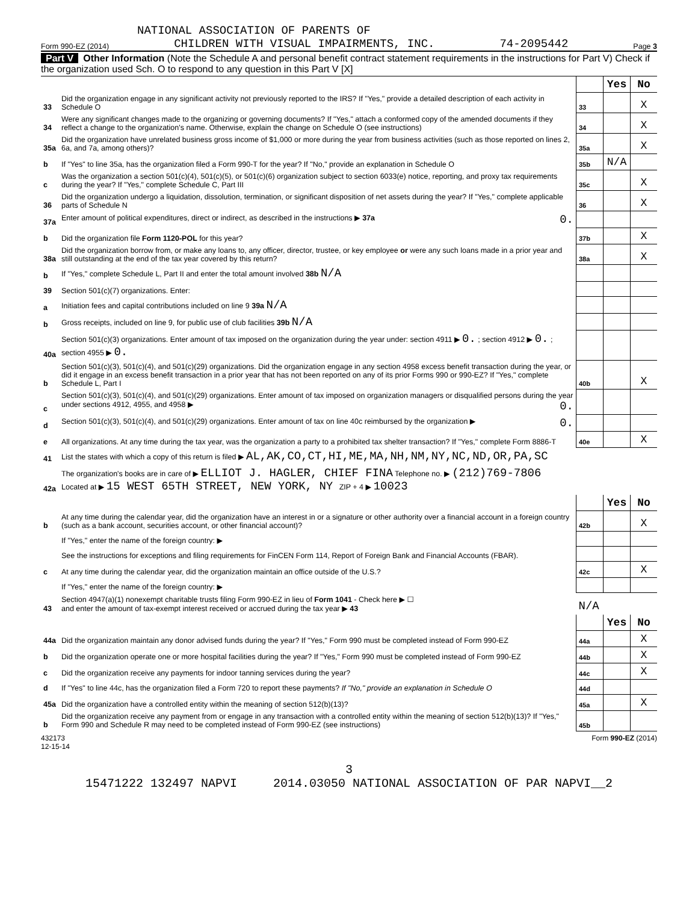NATIONAL ASSOCIATION OF PARENTS OF
Form 990-EZ (2014) CHILDREN WITH VISUAL IMPAIRMENTS, INC. 74-2095442 Page 3
Part V Other Information (Note the Schedule A and personal benefit contract statement requirements in the instructions for Part V) Check if the organization used Sch. O to respond to any question in this Part V [X]
| | | | Yes | No |
| 33 | Did the organization engage in any significant activity not previously reported to the IRS? If "Yes," provide a detailed description of each activity in Schedule O | 33 | | X |
| 34 | Were any significant changes made to the organizing or governing documents? If "Yes," attach a conformed copy of the amended documents if they reflect a change to the organization's name. Otherwise, explain the change on Schedule O (see instructions) | 34 | | X |
| 35a | Did the organization have unrelated business gross income of $1,000 or more during the year from business activities (such as those reported on lines 2, 6a, and 7a, among others)? | 35a | | X |
| b | If "Yes" to line 35a, has the organization filed a Form 990-T for the year? If "No," provide an explanation in Schedule O | 35b | N/A | |
| c | Was the organization a section 501(c)(4), 501(c)(5), or 501(c)(6) organization subject to section 6033(e) notice, reporting, and proxy tax requirements during the year? If "Yes," complete Schedule C, Part III | 35c | | X |
| 36 | Did the organization undergo a liquidation, dissolution, termination, or significant disposition of net assets during the year? If "Yes," complete applicable parts of Schedule N | 36 | | X |
| 37a | Enter amount of political expenditures, direct or indirect, as described in the instructions ▶ 37a 0. | | | |
| b | Did the organization file Form 1120-POL for this year? | 37b | | X |
| 38a | Did the organization borrow from, or make any loans to, any officer, director, trustee, or key employee or were any such loans made in a prior year and still outstanding at the end of the tax year covered by this return? | 38a | | X |
| b | If "Yes," complete Schedule L, Part II and enter the total amount involved 38b N/A | | | |
| 39 | Section 501(c)(7) organizations. Enter: | | | |
| a | Initiation fees and capital contributions included on line 9 39a N/A | | | |
| b | Gross receipts, included on line 9, for public use of club facilities 39b N/A | | | |
| 40a | Section 501(c)(3) organizations. Enter amount of tax imposed on the organization during the year under: section 4911 ▶ 0. ; section 4912 ▶ 0. ; section 4955 ▶ 0. | | | |
| b | Section 501(c)(3), 501(c)(4), and 501(c)(29) organizations. Did the organization engage in any section 4958 excess benefit transaction during the year, or did it engage in an excess benefit transaction in a prior year that has not been reported on any of its prior Forms 990 or 990-EZ? If "Yes," complete Schedule L, Part I | 40b | | X |
| c | Section 501(c)(3), 501(c)(4), and 501(c)(29) organizations. Enter amount of tax imposed on organization managers or disqualified persons during the year under sections 4912, 4955, and 4958 ▶ 0. | | | |
| d | Section 501(c)(3), 501(c)(4), and 501(c)(29) organizations. Enter amount of tax on line 40c reimbursed by the organization ▶ 0. | | | |
| e | All organizations. At any time during the tax year, was the organization a party to a prohibited tax shelter transaction? If "Yes," complete Form 8886-T | 40e | | X |
| 41 | List the states with which a copy of this return is filed ▶ AL,AK,CO,CT,HI,ME,MA,NH,NM,NY,NC,ND,OR,PA,SC | | | |
| 42a | The organization's books are in care of ▶ ELLIOT J. HAGLER, CHIEF FINA Telephone no. ▶ (212)769-7806 Located at ▶ 15 WEST 65TH STREET, NEW YORK, NY ZIP + 4 ▶ 10023 | | | |
| | | | Yes | No |
| b | At any time during the calendar year, did the organization have an interest in or a signature or other authority over a financial account in a foreign country (such as a bank account, securities account, or other financial account)? | 42b | | X |
| | If "Yes," enter the name of the foreign country: ▶ | | | |
| | See the instructions for exceptions and filing requirements for FinCEN Form 114, Report of Foreign Bank and Financial Accounts (FBAR). | | | |
| c | At any time during the calendar year, did the organization maintain an office outside of the U.S.? | 42c | | X |
| | If "Yes," enter the name of the foreign country: ▶ | | | |
| 43 | Section 4947(a)(1) nonexempt charitable trusts filing Form 990-EZ in lieu of Form 1041 - Check here ▶ ☐ and enter the amount of tax-exempt interest received or accrued during the tax year ▶ 43 | N/A | | |
| | | | Yes | No |
| 44a | Did the organization maintain any donor advised funds during the year? If "Yes," Form 990 must be completed instead of Form 990-EZ | 44a | | X |
| b | Did the organization operate one or more hospital facilities during the year? If "Yes," Form 990 must be completed instead of Form 990-EZ | 44b | | X |
| c | Did the organization receive any payments for indoor tanning services during the year? | 44c | | X |
| d | If "Yes" to line 44c, has the organization filed a Form 720 to report these payments? If "No," provide an explanation in Schedule O | 44d | | |
| 45a | Did the organization have a controlled entity within the meaning of section 512(b)(13)? | 45a | | X |
| b | Did the organization receive any payment from or engage in any transaction with a controlled entity within the meaning of section 512(b)(13)? If "Yes," Form 990 and Schedule R may need to be completed instead of Form 990-EZ (see instructions) | 45b | | |
432173
12-15-14 Form 990-EZ (2014)
3
15471222 132497 NAPVI 2014.03050 NATIONAL ASSOCIATION OF PAR NAPVI__2